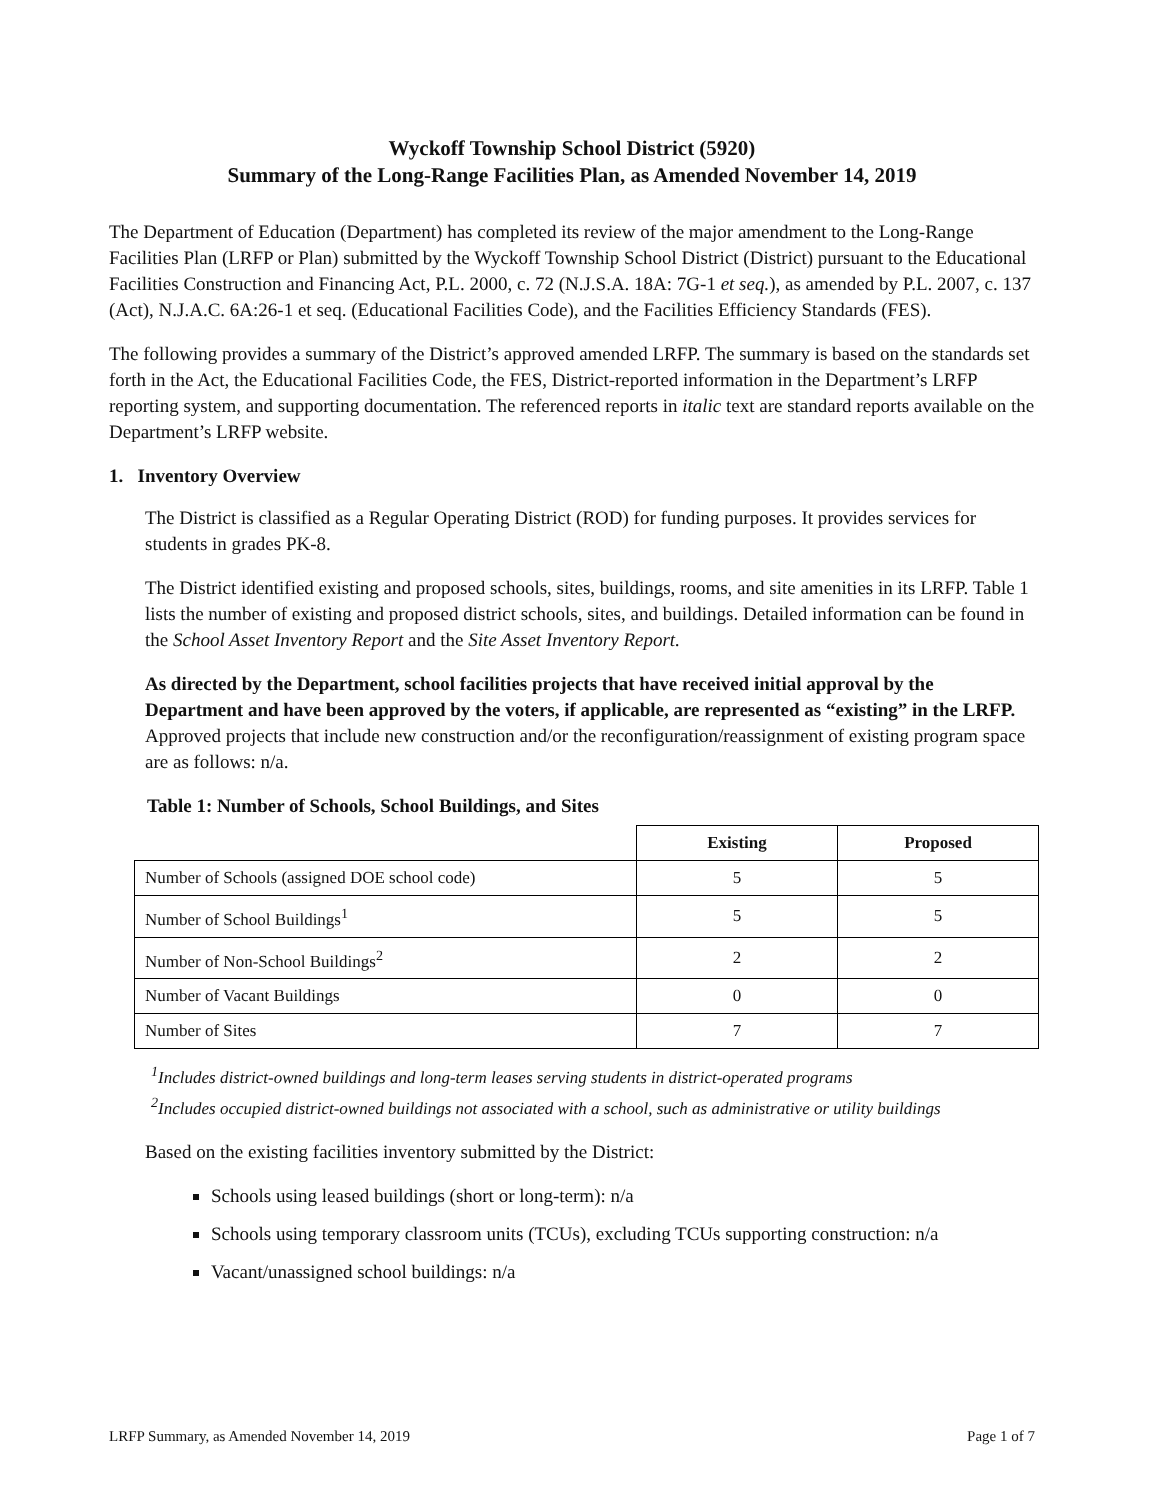Wyckoff Township School District (5920)
Summary of the Long-Range Facilities Plan, as Amended November 14, 2019
The Department of Education (Department) has completed its review of the major amendment to the Long-Range Facilities Plan (LRFP or Plan) submitted by the Wyckoff Township School District (District) pursuant to the Educational Facilities Construction and Financing Act, P.L. 2000, c. 72 (N.J.S.A. 18A: 7G-1 et seq.), as amended by P.L. 2007, c. 137 (Act), N.J.A.C. 6A:26-1 et seq. (Educational Facilities Code), and the Facilities Efficiency Standards (FES).
The following provides a summary of the District’s approved amended LRFP. The summary is based on the standards set forth in the Act, the Educational Facilities Code, the FES, District-reported information in the Department’s LRFP reporting system, and supporting documentation. The referenced reports in italic text are standard reports available on the Department’s LRFP website.
1. Inventory Overview
The District is classified as a Regular Operating District (ROD) for funding purposes. It provides services for students in grades PK-8.
The District identified existing and proposed schools, sites, buildings, rooms, and site amenities in its LRFP. Table 1 lists the number of existing and proposed district schools, sites, and buildings. Detailed information can be found in the School Asset Inventory Report and the Site Asset Inventory Report.
As directed by the Department, school facilities projects that have received initial approval by the Department and have been approved by the voters, if applicable, are represented as “existing” in the LRFP. Approved projects that include new construction and/or the reconfiguration/reassignment of existing program space are as follows: n/a.
Table 1: Number of Schools, School Buildings, and Sites
| | Existing | Proposed |
| --- | --- | --- |
| Number of Schools (assigned DOE school code) | 5 | 5 |
| Number of School Buildings<sup>1</sup> | 5 | 5 |
| Number of Non-School Buildings<sup>2</sup> | 2 | 2 |
| Number of Vacant Buildings | 0 | 0 |
| Number of Sites | 7 | 7 |
<sup>1</sup> Includes district-owned buildings and long-term leases serving students in district-operated programs
<sup>2</sup> Includes occupied district-owned buildings not associated with a school, such as administrative or utility buildings
Based on the existing facilities inventory submitted by the District:
Schools using leased buildings (short or long-term): n/a
Schools using temporary classroom units (TCUs), excluding TCUs supporting construction: n/a
Vacant/unassigned school buildings: n/a
LRFP Summary, as Amended November 14, 2019 Page 1 of 7